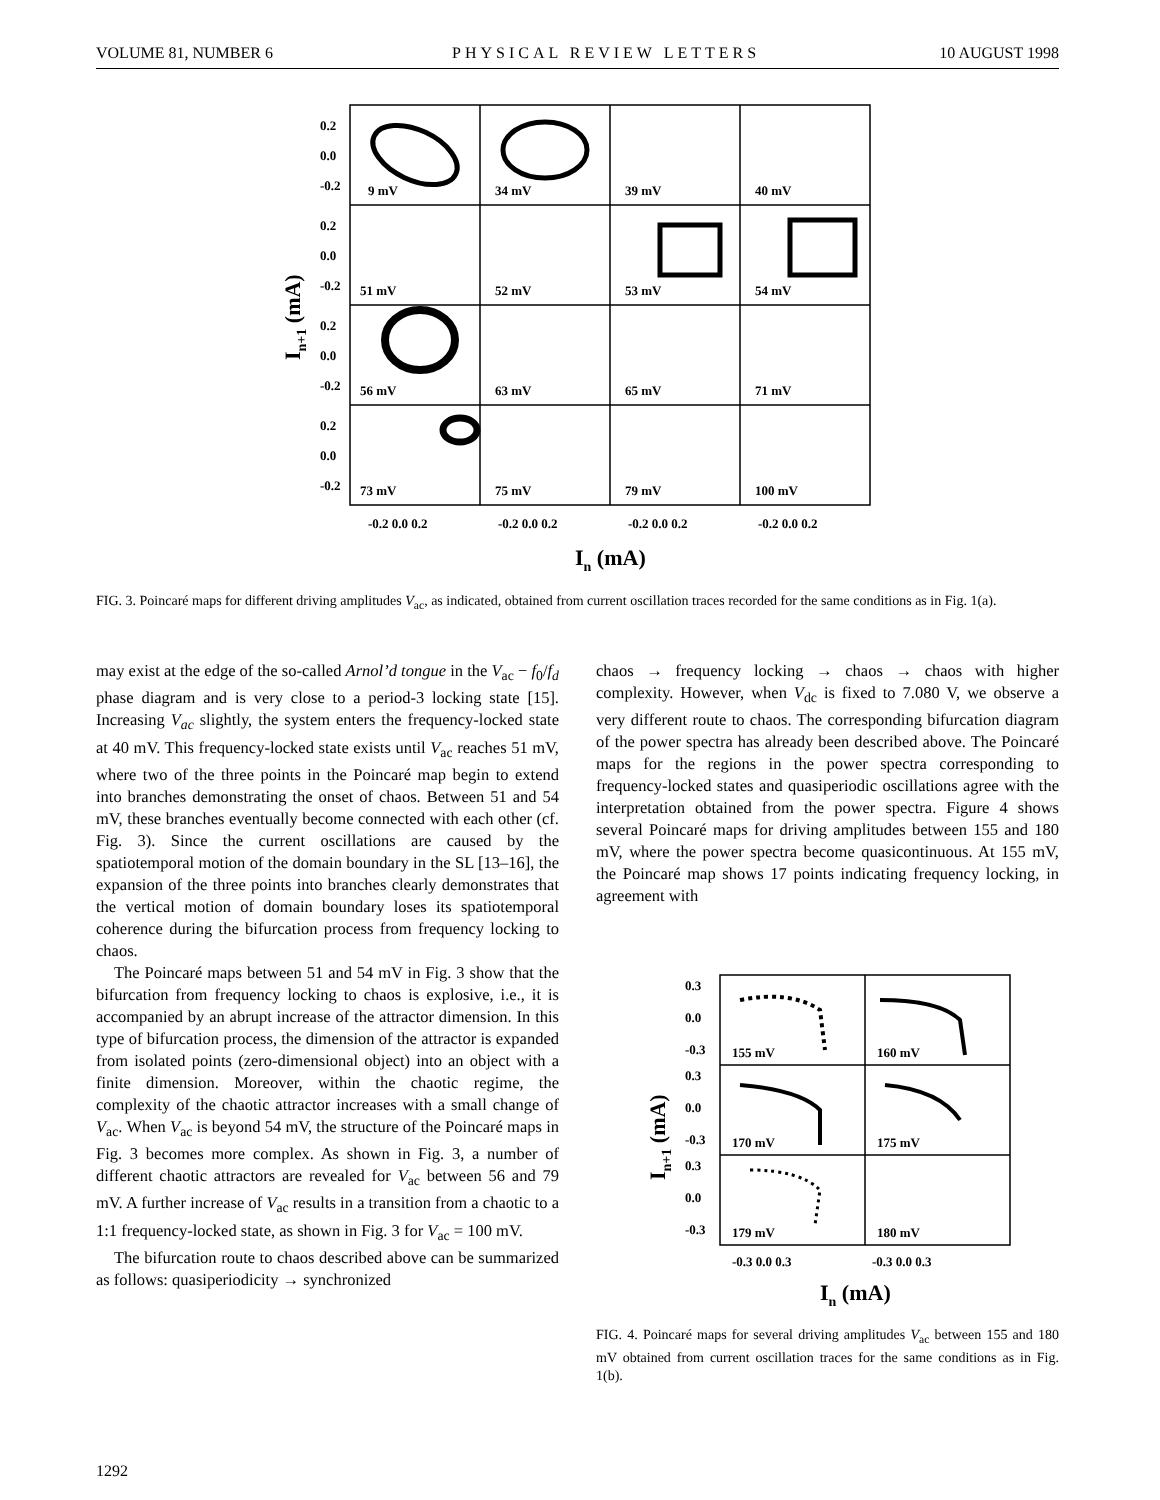VOLUME 81, NUMBER 6 PHYSICAL REVIEW LETTERS 10 AUGUST 1998
0.2
0.0
-0.2
0.2
0.0
-0.2
0.2
0.0
-0.2
0.2
0.0
-0.2
9 mV
34 mV
39 mV
40 mV
51 mV
52 mV
53 mV
54 mV
56 mV
63 mV
65 mV
71 mV
73 mV
75 mV
79 mV
100 mV
-0.2 0.0 0.2
-0.2 0.0 0.2
-0.2 0.0 0.2
-0.2 0.0 0.2
In (mA)
In+1 (mA)
FIG. 3. Poincaré maps for different driving amplitudes V<sub>ac</sub>, as indicated, obtained from current oscillation traces recorded for the same conditions as in Fig. 1(a).
may exist at the edge of the so-called Arnol’d tongue in the V<sub>ac</sub> − f<sub>0</sub>/f<sub>d</sub> phase diagram and is very close to a period-3 locking state [15]. Increasing V<sub>ac</sub> slightly, the system enters the frequency-locked state at 40 mV. This frequency-locked state exists until V<sub>ac</sub> reaches 51 mV, where two of the three points in the Poincaré map begin to extend into branches demonstrating the onset of chaos. Between 51 and 54 mV, these branches eventually become connected with each other (cf. Fig. 3). Since the current oscillations are caused by the spatiotemporal motion of the domain boundary in the SL [13–16], the expansion of the three points into branches clearly demonstrates that the vertical motion of domain boundary loses its spatiotemporal coherence during the bifurcation process from frequency locking to chaos.
The Poincaré maps between 51 and 54 mV in Fig. 3 show that the bifurcation from frequency locking to chaos is explosive, i.e., it is accompanied by an abrupt increase of the attractor dimension. In this type of bifurcation process, the dimension of the attractor is expanded from isolated points (zero-dimensional object) into an object with a finite dimension. Moreover, within the chaotic regime, the complexity of the chaotic attractor increases with a small change of V<sub>ac</sub>. When V<sub>ac</sub> is beyond 54 mV, the structure of the Poincaré maps in Fig. 3 becomes more complex. As shown in Fig. 3, a number of different chaotic attractors are revealed for V<sub>ac</sub> between 56 and 79 mV. A further increase of V<sub>ac</sub> results in a transition from a chaotic to a 1:1 frequency-locked state, as shown in Fig. 3 for V<sub>ac</sub> = 100 mV.
The bifurcation route to chaos described above can be summarized as follows: quasiperiodicity → synchronized
chaos → frequency locking → chaos → chaos with higher complexity. However, when V<sub>dc</sub> is fixed to 7.080 V, we observe a very different route to chaos. The corresponding bifurcation diagram of the power spectra has already been described above. The Poincaré maps for the regions in the power spectra corresponding to frequency-locked states and quasiperiodic oscillations agree with the interpretation obtained from the power spectra. Figure 4 shows several Poincaré maps for driving amplitudes between 155 and 180 mV, where the power spectra become quasicontinuous. At 155 mV, the Poincaré map shows 17 points indicating frequency locking, in agreement with
0.3
0.0
-0.3
0.3
0.0
-0.3
0.3
0.0
-0.3
155 mV
160 mV
170 mV
175 mV
179 mV
180 mV
-0.3 0.0 0.3
-0.3 0.0 0.3
In (mA)
In+1 (mA)
FIG. 4. Poincaré maps for several driving amplitudes V<sub>ac</sub> between 155 and 180 mV obtained from current oscillation traces for the same conditions as in Fig. 1(b).
1292